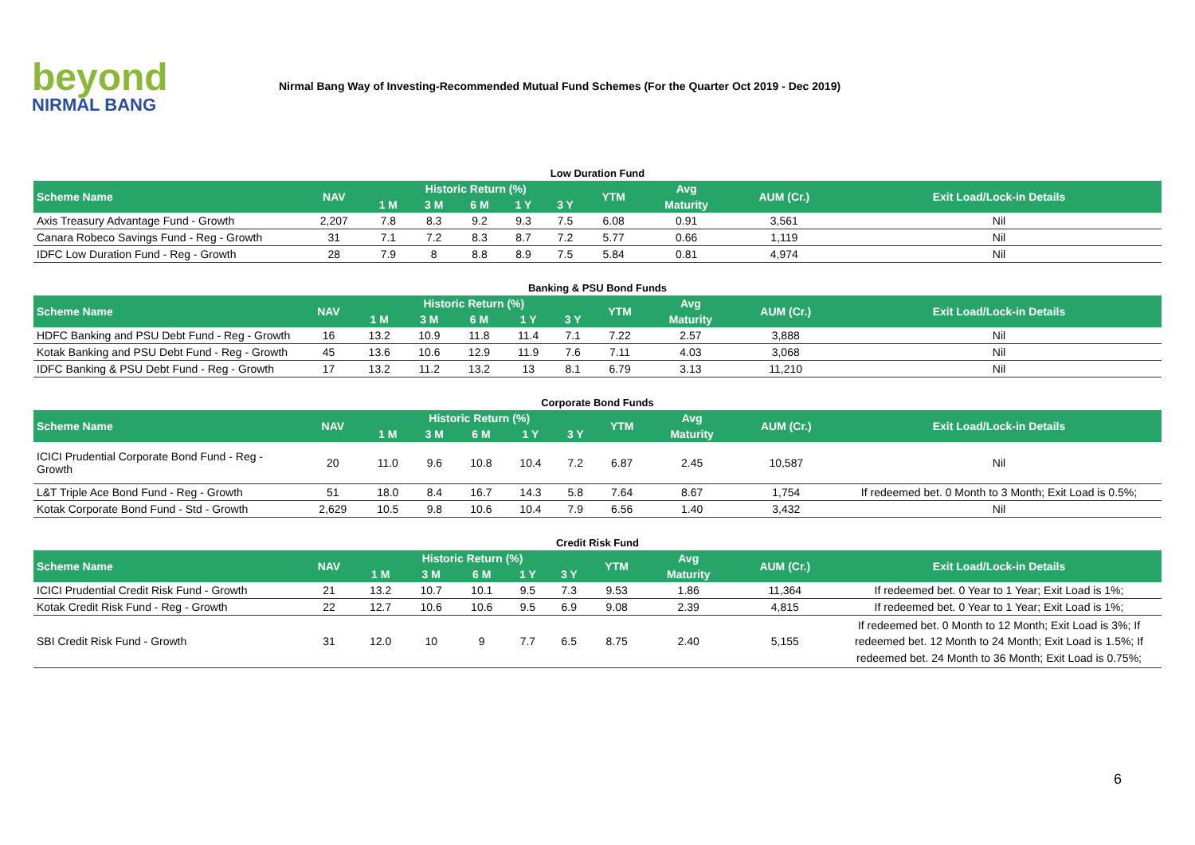beyond
NIRMAL BANG
Nirmal Bang Way of Investing-Recommended Mutual Fund Schemes (For the Quarter Oct 2019 - Dec 2019)
Low Duration Fund
| Scheme Name | NAV | Historic Return (%) | | | | | YTM | Avg | AUM (Cr.) | Exit Load/Lock-in Details |
| --- | --- | --- | --- | --- | --- | --- | --- | --- | --- | --- |
| | | 1 M | 3 M | 6 M | 1 Y | 3 Y | | Maturity | | |
| Axis Treasury Advantage Fund - Growth | 2,207 | 7.8 | 8.3 | 9.2 | 9.3 | 7.5 | 6.08 | 0.91 | 3,561 | Nil |
| Canara Robeco Savings Fund - Reg - Growth | 31 | 7.1 | 7.2 | 8.3 | 8.7 | 7.2 | 5.77 | 0.66 | 1,119 | Nil |
| IDFC Low Duration Fund - Reg - Growth | 28 | 7.9 | 8 | 8.8 | 8.9 | 7.5 | 5.84 | 0.81 | 4,974 | Nil |
Banking & PSU Bond Funds
| Scheme Name | NAV | Historic Return (%) | | | | | YTM | Avg | AUM (Cr.) | Exit Load/Lock-in Details |
| --- | --- | --- | --- | --- | --- | --- | --- | --- | --- | --- |
| | | 1 M | 3 M | 6 M | 1 Y | 3 Y | | Maturity | | |
| HDFC Banking and PSU Debt Fund - Reg - Growth | 16 | 13.2 | 10.9 | 11.8 | 11.4 | 7.1 | 7.22 | 2.57 | 3,888 | Nil |
| Kotak Banking and PSU Debt Fund - Reg - Growth | 45 | 13.6 | 10.6 | 12.9 | 11.9 | 7.6 | 7.11 | 4.03 | 3,068 | Nil |
| IDFC Banking & PSU Debt Fund - Reg - Growth | 17 | 13.2 | 11.2 | 13.2 | 13 | 8.1 | 6.79 | 3.13 | 11,210 | Nil |
Corporate Bond Funds
| Scheme Name | NAV | Historic Return (%) | | | | | YTM | Avg | AUM (Cr.) | Exit Load/Lock-in Details |
| --- | --- | --- | --- | --- | --- | --- | --- | --- | --- | --- |
| | | 1 M | 3 M | 6 M | 1 Y | 3 Y | | Maturity | | |
| ICICI Prudential Corporate Bond Fund - Reg - Growth | 20 | 11.0 | 9.6 | 10.8 | 10.4 | 7.2 | 6.87 | 2.45 | 10,587 | Nil |
| L&T Triple Ace Bond Fund - Reg - Growth | 51 | 18.0 | 8.4 | 16.7 | 14.3 | 5.8 | 7.64 | 8.67 | 1,754 | If redeemed bet. 0 Month to 3 Month; Exit Load is 0.5%; |
| Kotak Corporate Bond Fund - Std - Growth | 2,629 | 10.5 | 9.8 | 10.6 | 10.4 | 7.9 | 6.56 | 1.40 | 3,432 | Nil |
Credit Risk Fund
| Scheme Name | NAV | Historic Return (%) | | | | | YTM | Avg | AUM (Cr.) | Exit Load/Lock-in Details |
| --- | --- | --- | --- | --- | --- | --- | --- | --- | --- | --- |
| | | 1 M | 3 M | 6 M | 1 Y | 3 Y | | Maturity | | |
| ICICI Prudential Credit Risk Fund - Growth | 21 | 13.2 | 10.7 | 10.1 | 9.5 | 7.3 | 9.53 | 1.86 | 11,364 | If redeemed bet. 0 Year to 1 Year; Exit Load is 1%; |
| Kotak Credit Risk Fund - Reg - Growth | 22 | 12.7 | 10.6 | 10.6 | 9.5 | 6.9 | 9.08 | 2.39 | 4,815 | If redeemed bet. 0 Year to 1 Year; Exit Load is 1%; |
| SBI Credit Risk Fund - Growth | 31 | 12.0 | 10 | 9 | 7.7 | 6.5 | 8.75 | 2.40 | 5,155 | If redeemed bet. 0 Month to 12 Month; Exit Load is 3%; If redeemed bet. 12 Month to 24 Month; Exit Load is 1.5%; If redeemed bet. 24 Month to 36 Month; Exit Load is 0.75%; |
6